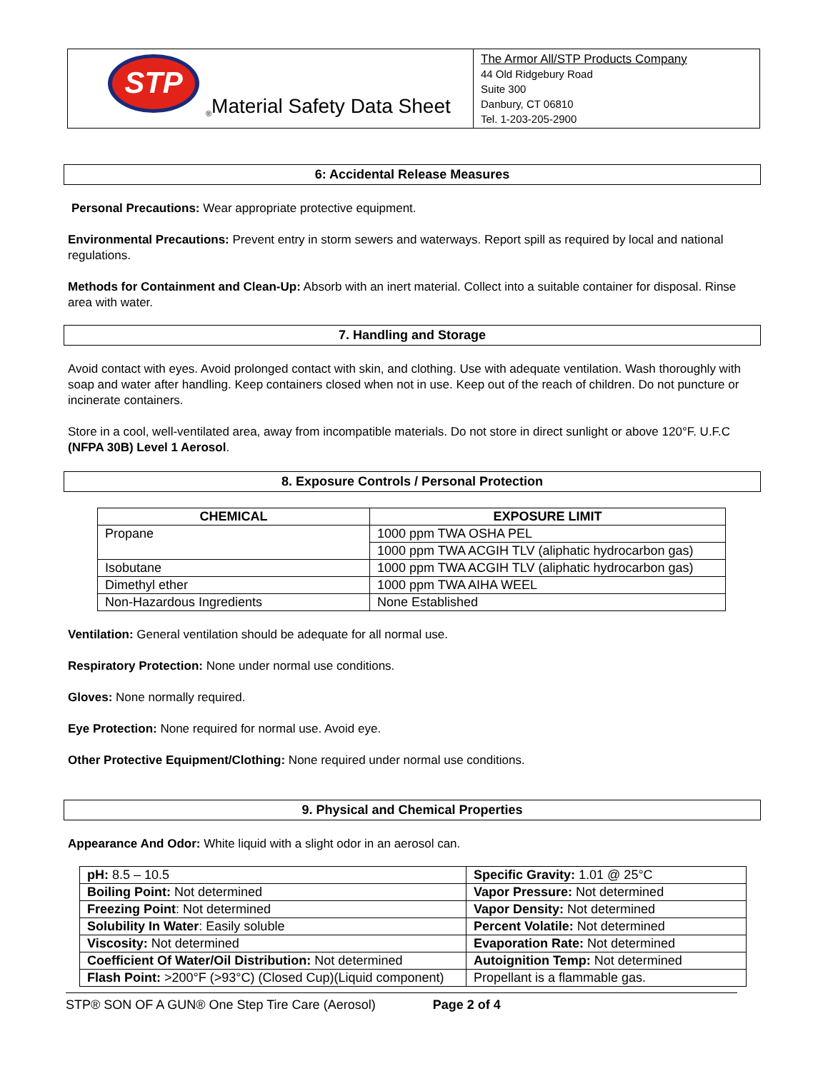STP
® Material Safety Data Sheet
The Armor All/STP Products Company
44 Old Ridgebury Road
Suite 300
Danbury, CT 06810
Tel. 1-203-205-2900
6: Accidental Release Measures
Personal Precautions: Wear appropriate protective equipment.
Environmental Precautions: Prevent entry in storm sewers and waterways. Report spill as required by local and national regulations.
Methods for Containment and Clean-Up: Absorb with an inert material. Collect into a suitable container for disposal. Rinse area with water.
7. Handling and Storage
Avoid contact with eyes. Avoid prolonged contact with skin, and clothing. Use with adequate ventilation. Wash thoroughly with soap and water after handling. Keep containers closed when not in use. Keep out of the reach of children. Do not puncture or incinerate containers.
Store in a cool, well-ventilated area, away from incompatible materials. Do not store in direct sunlight or above 120°F. U.F.C (NFPA 30B) Level 1 Aerosol.
8. Exposure Controls / Personal Protection
| CHEMICAL | EXPOSURE LIMIT |
| --- | --- |
| Propane | 1000 ppm TWA OSHA PEL |
| | 1000 ppm TWA ACGIH TLV (aliphatic hydrocarbon gas) |
| Isobutane | 1000 ppm TWA ACGIH TLV (aliphatic hydrocarbon gas) |
| Dimethyl ether | 1000 ppm TWA AIHA WEEL |
| Non-Hazardous Ingredients | None Established |
Ventilation: General ventilation should be adequate for all normal use.
Respiratory Protection: None under normal use conditions.
Gloves: None normally required.
Eye Protection: None required for normal use. Avoid eye.
Other Protective Equipment/Clothing: None required under normal use conditions.
9. Physical and Chemical Properties
Appearance And Odor: White liquid with a slight odor in an aerosol can.
| pH: 8.5 – 10.5 | Specific Gravity: 1.01 @ 25°C |
| Boiling Point: Not determined | Vapor Pressure: Not determined |
| Freezing Point : Not determined | Vapor Density: Not determined |
| Solubility In Water : Easily soluble | Percent Volatile: Not determined |
| Viscosity: Not determined | Evaporation Rate: Not determined |
| Coefficient Of Water/Oil Distribution: Not determined | Autoignition Temp: Not determined |
| Flash Point: >200°F (>93°C) (Closed Cup)(Liquid component) | Propellant is a flammable gas. |
STP® SON OF A GUN® One Step Tire Care (Aerosol) Page 2 of 4